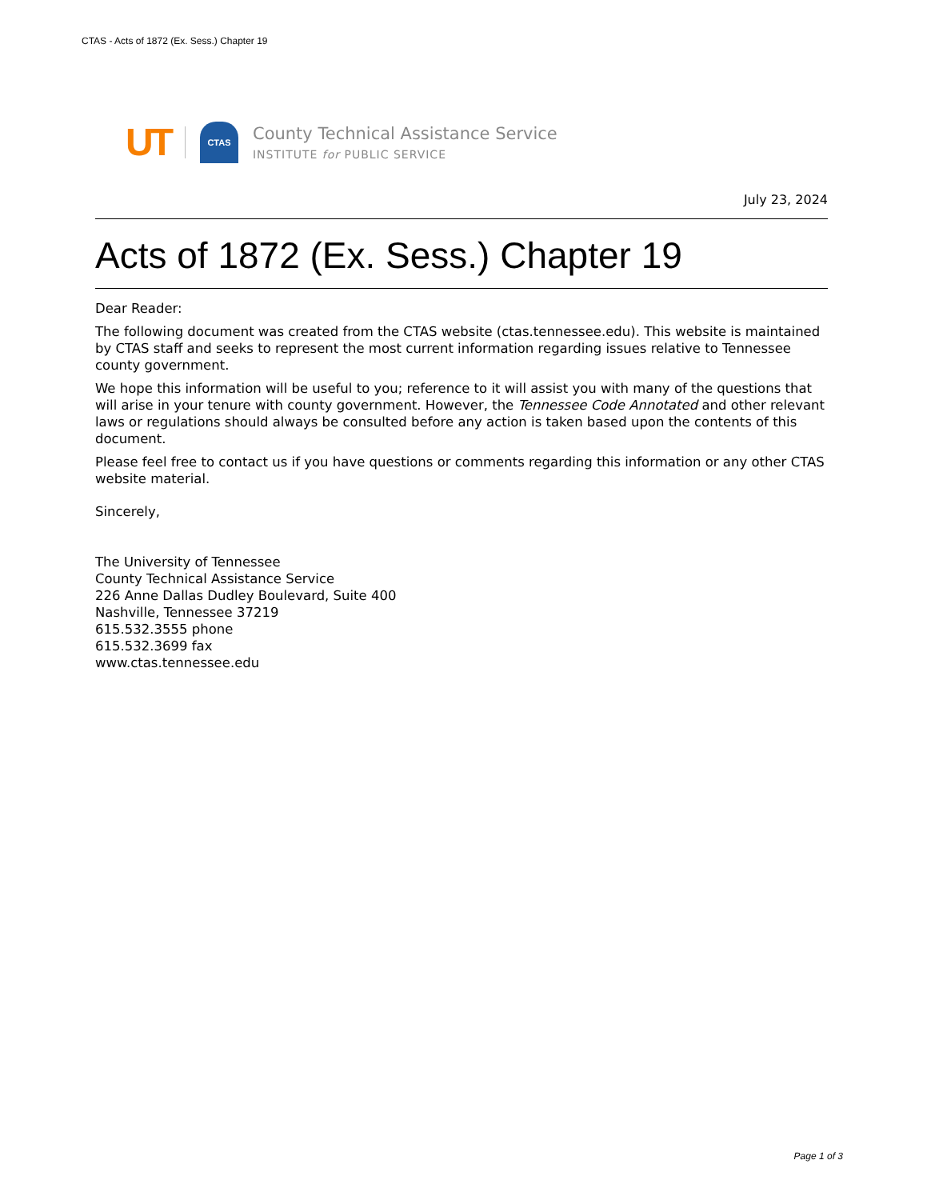CTAS - Acts of 1872 (Ex. Sess.) Chapter 19
UT CTAS
County Technical Assistance Service
INSTITUTE for PUBLIC SERVICE
July 23, 2024
Acts of 1872 (Ex. Sess.) Chapter 19
Dear Reader:
The following document was created from the CTAS website (ctas.tennessee.edu). This website is maintained by CTAS staff and seeks to represent the most current information regarding issues relative to Tennessee county government.
We hope this information will be useful to you; reference to it will assist you with many of the questions that will arise in your tenure with county government. However, the Tennessee Code Annotated and other relevant laws or regulations should always be consulted before any action is taken based upon the contents of this document.
Please feel free to contact us if you have questions or comments regarding this information or any other CTAS website material.
Sincerely,
The University of Tennessee
County Technical Assistance Service
226 Anne Dallas Dudley Boulevard, Suite 400
Nashville, Tennessee 37219
615.532.3555 phone
615.532.3699 fax
www.ctas.tennessee.edu
Page 1 of 3